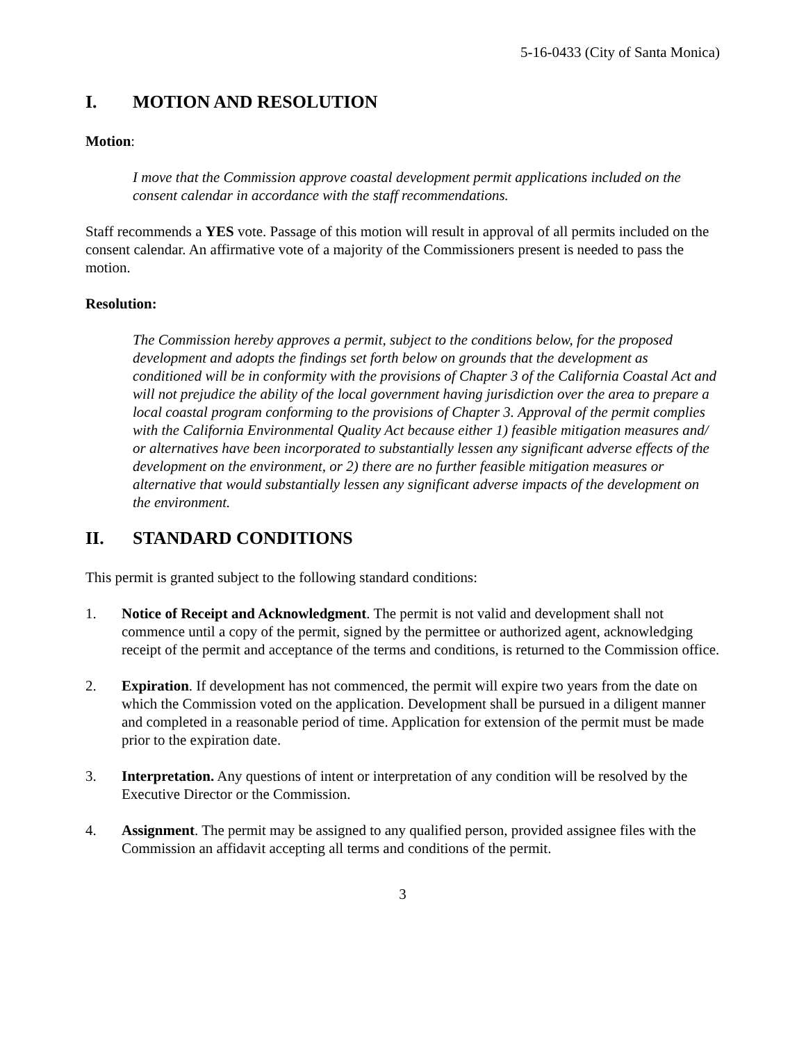5-16-0433 (City of Santa Monica)
I. MOTION AND RESOLUTION
Motion:
I move that the Commission approve coastal development permit applications included on the consent calendar in accordance with the staff recommendations.
Staff recommends a YES vote. Passage of this motion will result in approval of all permits included on the consent calendar. An affirmative vote of a majority of the Commissioners present is needed to pass the motion.
Resolution:
The Commission hereby approves a permit, subject to the conditions below, for the proposed development and adopts the findings set forth below on grounds that the development as conditioned will be in conformity with the provisions of Chapter 3 of the California Coastal Act and will not prejudice the ability of the local government having jurisdiction over the area to prepare a local coastal program conforming to the provisions of Chapter 3. Approval of the permit complies with the California Environmental Quality Act because either 1) feasible mitigation measures and/ or alternatives have been incorporated to substantially lessen any significant adverse effects of the development on the environment, or 2) there are no further feasible mitigation measures or alternative that would substantially lessen any significant adverse impacts of the development on the environment.
II. STANDARD CONDITIONS
This permit is granted subject to the following standard conditions:
1. Notice of Receipt and Acknowledgment. The permit is not valid and development shall not commence until a copy of the permit, signed by the permittee or authorized agent, acknowledging receipt of the permit and acceptance of the terms and conditions, is returned to the Commission office.
2. Expiration. If development has not commenced, the permit will expire two years from the date on which the Commission voted on the application. Development shall be pursued in a diligent manner and completed in a reasonable period of time. Application for extension of the permit must be made prior to the expiration date.
3. Interpretation. Any questions of intent or interpretation of any condition will be resolved by the Executive Director or the Commission.
4. Assignment. The permit may be assigned to any qualified person, provided assignee files with the Commission an affidavit accepting all terms and conditions of the permit.
3